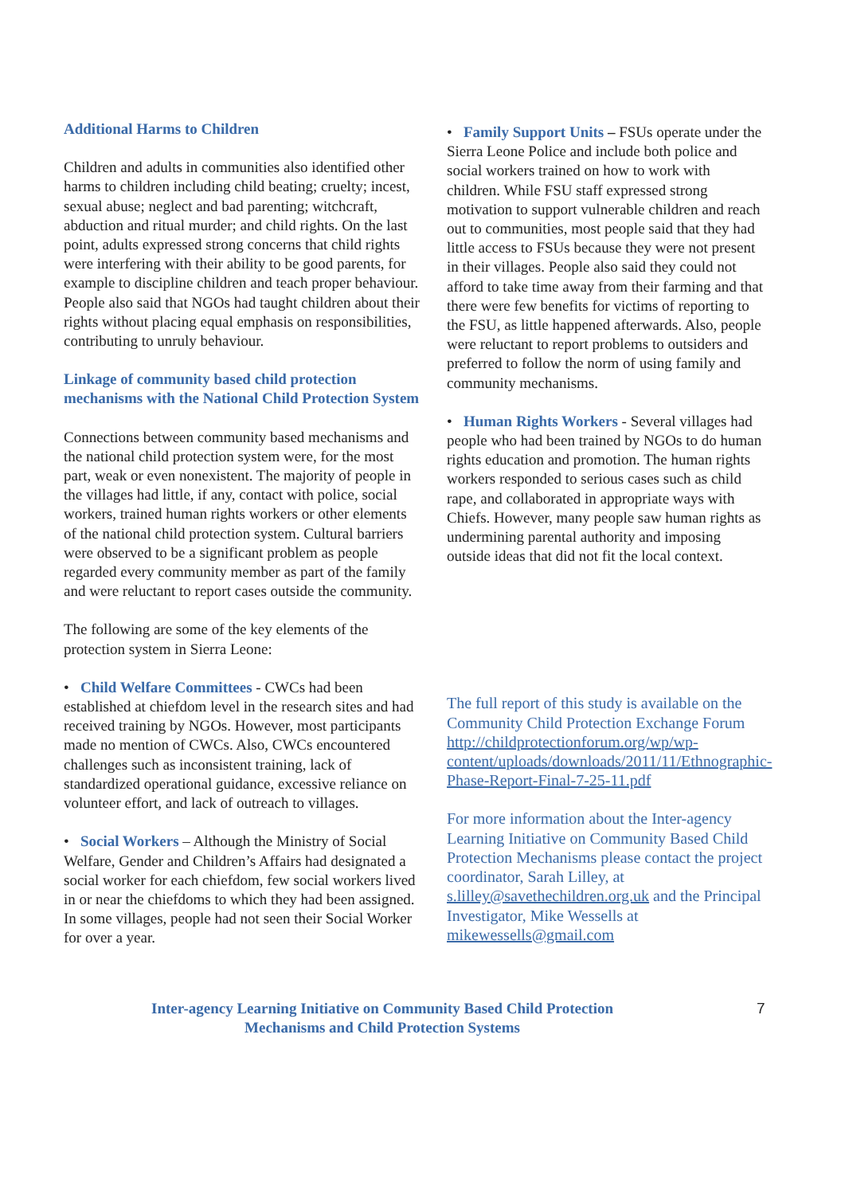Additional Harms to Children
Children and adults in communities also identified other harms to children including child beating; cruelty; incest, sexual abuse; neglect and bad parenting; witchcraft, abduction and ritual murder; and child rights. On the last point, adults expressed strong concerns that child rights were interfering with their ability to be good parents, for example to discipline children and teach proper behaviour. People also said that NGOs had taught children about their rights without placing equal emphasis on responsibilities, contributing to unruly behaviour.
Linkage of community based child protection mechanisms with the National Child Protection System
Connections between community based mechanisms and the national child protection system were, for the most part, weak or even nonexistent. The majority of people in the villages had little, if any, contact with police, social workers, trained human rights workers or other elements of the national child protection system. Cultural barriers were observed to be a significant problem as people regarded every community member as part of the family and were reluctant to report cases outside the community.
The following are some of the key elements of the protection system in Sierra Leone:
• Child Welfare Committees - CWCs had been established at chiefdom level in the research sites and had received training by NGOs. However, most participants made no mention of CWCs. Also, CWCs encountered challenges such as inconsistent training, lack of standardized operational guidance, excessive reliance on volunteer effort, and lack of outreach to villages.
• Social Workers – Although the Ministry of Social Welfare, Gender and Children’s Affairs had designated a social worker for each chiefdom, few social workers lived in or near the chiefdoms to which they had been assigned. In some villages, people had not seen their Social Worker for over a year.
• Family Support Units – FSUs operate under the Sierra Leone Police and include both police and social workers trained on how to work with children. While FSU staff expressed strong motivation to support vulnerable children and reach out to communities, most people said that they had little access to FSUs because they were not present in their villages. People also said they could not afford to take time away from their farming and that there were few benefits for victims of reporting to the FSU, as little happened afterwards. Also, people were reluctant to report problems to outsiders and preferred to follow the norm of using family and community mechanisms.
• Human Rights Workers - Several villages had people who had been trained by NGOs to do human rights education and promotion. The human rights workers responded to serious cases such as child rape, and collaborated in appropriate ways with Chiefs. However, many people saw human rights as undermining parental authority and imposing outside ideas that did not fit the local context.
The full report of this study is available on the Community Child Protection Exchange Forum http://childprotectionforum.org/wp/wp-content/uploads/downloads/2011/11/Ethnographic-Phase-Report-Final-7-25-11.pdf
For more information about the Inter-agency Learning Initiative on Community Based Child Protection Mechanisms please contact the project coordinator, Sarah Lilley, at s.lilley@savethechildren.org.uk and the Principal Investigator, Mike Wessells at mikewessells@gmail.com
Inter-agency Learning Initiative on Community Based Child Protection
Mechanisms and Child Protection Systems
7